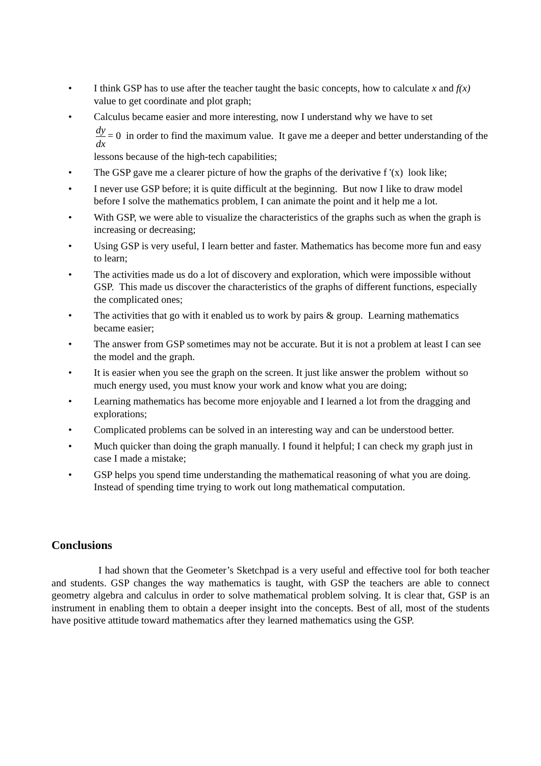• I think GSP has to use after the teacher taught the basic concepts, how to calculate x and f(x) value to get coordinate and plot graph;
• Calculus became easier and more interesting, now I understand why we have to set
dy dx = 0 in order to find the maximum value. It gave me a deeper and better understanding of the lessons because of the high-tech capabilities;
• The GSP gave me a clearer picture of how the graphs of the derivative f '(x) look like;
• I never use GSP before; it is quite difficult at the beginning. But now I like to draw model before I solve the mathematics problem, I can animate the point and it help me a lot.
• With GSP, we were able to visualize the characteristics of the graphs such as when the graph is increasing or decreasing;
• Using GSP is very useful, I learn better and faster. Mathematics has become more fun and easy to learn;
• The activities made us do a lot of discovery and exploration, which were impossible without GSP. This made us discover the characteristics of the graphs of different functions, especially the complicated ones;
• The activities that go with it enabled us to work by pairs & group. Learning mathematics became easier;
• The answer from GSP sometimes may not be accurate. But it is not a problem at least I can see the model and the graph.
• It is easier when you see the graph on the screen. It just like answer the problem without so much energy used, you must know your work and know what you are doing;
• Learning mathematics has become more enjoyable and I learned a lot from the dragging and explorations;
• Complicated problems can be solved in an interesting way and can be understood better.
• Much quicker than doing the graph manually. I found it helpful; I can check my graph just in case I made a mistake;
• GSP helps you spend time understanding the mathematical reasoning of what you are doing. Instead of spending time trying to work out long mathematical computation.
Conclusions
I had shown that the Geometer’s Sketchpad is a very useful and effective tool for both teacher and students. GSP changes the way mathematics is taught, with GSP the teachers are able to connect geometry algebra and calculus in order to solve mathematical problem solving. It is clear that, GSP is an instrument in enabling them to obtain a deeper insight into the concepts. Best of all, most of the students have positive attitude toward mathematics after they learned mathematics using the GSP.